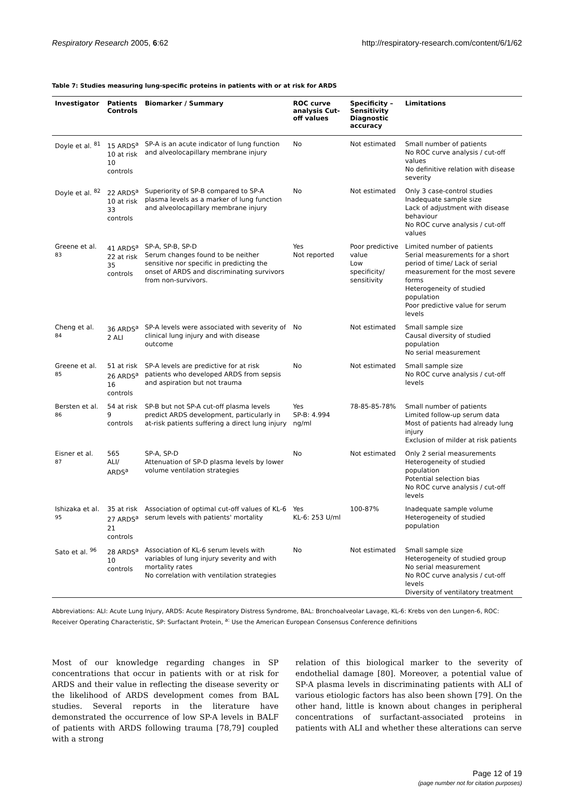Respiratory Research 2005, 6:62 http://respiratory-research.com/content/6/1/62
Table 7: Studies measuring lung-specific proteins in patients with or at risk for ARDS
| Investigator | Patients Controls | Biomarker / Summary | ROC curve analysis Cut-off values | Specificity – Sensitivity Diagnostic accuracy | Limitations |
| --- | --- | --- | --- | --- | --- |
| Doyle et al. <sup>81</sup> | 15 ARDS<sup>a</sup> 10 at risk 10 controls | SP-A is an acute indicator of lung function and alveolocapillary membrane injury | No | Not estimated | Small number of patients No ROC curve analysis / cut-off values No definitive relation with disease severity |
| Doyle et al. <sup>82</sup> | 22 ARDS<sup>a</sup> 10 at risk 33 controls | Superiority of SP-B compared to SP-A plasma levels as a marker of lung function and alveolocapillary membrane injury | No | Not estimated | Only 3 case-control studies Inadequate sample size Lack of adjustment with disease behaviour No ROC curve analysis / cut-off values |
| Greene et al. <sup>83</sup> | 41 ARDS<sup>a</sup> 22 at risk 35 controls | SP-A, SP-B, SP-D Serum changes found to be neither sensitive nor specific in predicting the onset of ARDS and discriminating survivors from non-survivors. | Yes Not reported | Poor predictive value Low specificity/ sensitivity | Limited number of patients Serial measurements for a short period of time/ Lack of serial measurement for the most severe forms Heterogeneity of studied population Poor predictive value for serum levels |
| Cheng et al. <sup>84</sup> | 36 ARDS<sup>a</sup> 2 ALI | SP-A levels were associated with severity of clinical lung injury and with disease outcome | No | Not estimated | Small sample size Causal diversity of studied population No serial measurement |
| Greene et al. <sup>85</sup> | 51 at risk 26 ARDS<sup>a</sup> 16 controls | SP-A levels are predictive for at risk patients who developed ARDS from sepsis and aspiration but not trauma | No | Not estimated | Small sample size No ROC curve analysis / cut-off levels |
| Bersten et al. <sup>86</sup> | 54 at risk 9 controls | SP-B but not SP-A cut-off plasma levels predict ARDS development, particularly in at-risk patients suffering a direct lung injury | Yes SP-B: 4.994 ng/ml | 78-85-85-78% | Small number of patients Limited follow-up serum data Most of patients had already lung injury Exclusion of milder at risk patients |
| Eisner et al. <sup>87</sup> | 565 ALI/ ARDS<sup>a</sup> | SP-A, SP-D Attenuation of SP-D plasma levels by lower volume ventilation strategies | No | Not estimated | Only 2 serial measurements Heterogeneity of studied population Potential selection bias No ROC curve analysis / cut-off levels |
| Ishizaka et al. <sup>95</sup> | 35 at risk 27 ARDS<sup>a</sup> 21 controls | Association of optimal cut-off values of KL-6 serum levels with patients' mortality | Yes KL-6: 253 U/ml | 100-87% | Inadequate sample volume Heterogeneity of studied population |
| Sato et al. <sup>96</sup> | 28 ARDS<sup>a</sup> 10 controls | Association of KL-6 serum levels with variables of lung injury severity and with mortality rates No correlation with ventilation strategies | No | Not estimated | Small sample size Heterogeneity of studied group No serial measurement No ROC curve analysis / cut-off levels Diversity of ventilatory treatment |
Abbreviations: ALI: Acute Lung Injury, ARDS: Acute Respiratory Distress Syndrome, BAL: Bronchoalveolar Lavage, KL-6: Krebs von den Lungen-6, ROC: Receiver Operating Characteristic, SP: Surfactant Protein, <sup>a:</sup> Use the American European Consensus Conference definitions
Most of our knowledge regarding changes in SP concentrations that occur in patients with or at risk for ARDS and their value in reflecting the disease severity or the likelihood of ARDS development comes from BAL studies. Several reports in the literature have demonstrated the occurrence of low SP-A levels in BALF of patients with ARDS following trauma [78,79] coupled with a strong
relation of this biological marker to the severity of endothelial damage [80]. Moreover, a potential value of SP-A plasma levels in discriminating patients with ALI of various etiologic factors has also been shown [79]. On the other hand, little is known about changes in peripheral concentrations of surfactant-associated proteins in patients with ALI and whether these alterations can serve
Page 12 of 19
(page number not for citation purposes)